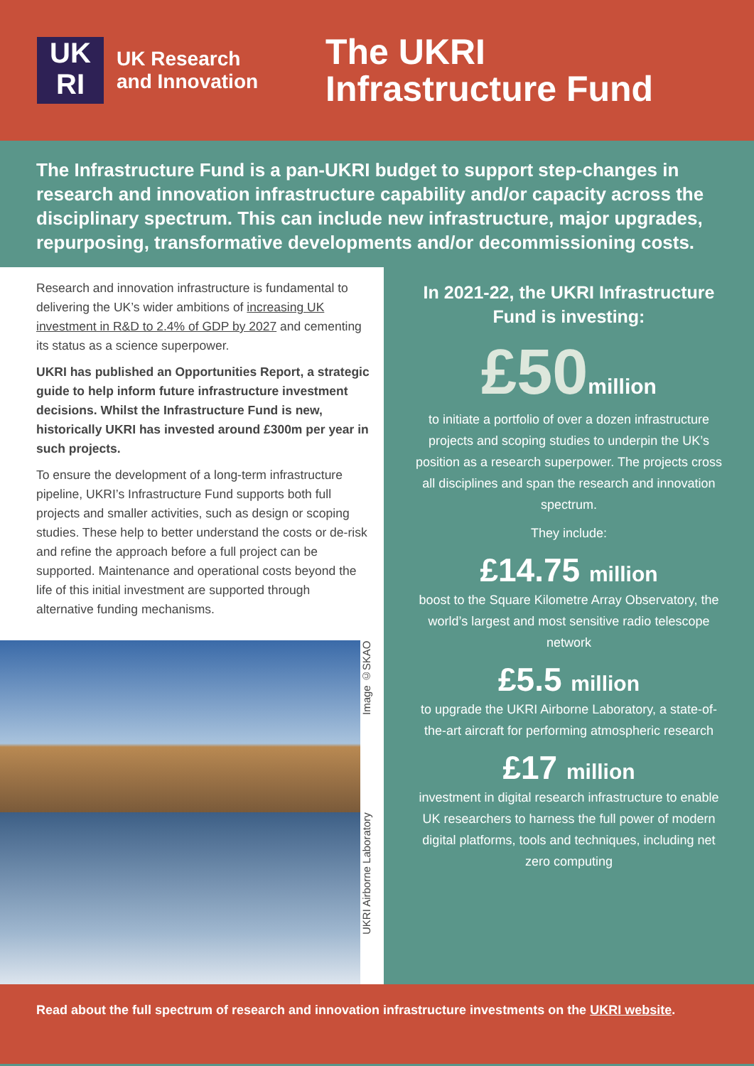UK
RI
UK Research
and Innovation
The UKRI
Infrastructure Fund
The Infrastructure Fund is a pan-UKRI budget to support step-changes in research and innovation infrastructure capability and/or capacity across the disciplinary spectrum. This can include new infrastructure, major upgrades, repurposing, transformative developments and/or decommissioning costs.
Research and innovation infrastructure is fundamental to delivering the UK’s wider ambitions of increasing UK investment in R&D to 2.4% of GDP by 2027 and cementing its status as a science superpower.
UKRI has published an Opportunities Report, a strategic guide to help inform future infrastructure investment decisions. Whilst the Infrastructure Fund is new, historically UKRI has invested around £300m per year in such projects.
To ensure the development of a long-term infrastructure pipeline, UKRI’s Infrastructure Fund supports both full projects and smaller activities, such as design or scoping studies. These help to better understand the costs or de-risk and refine the approach before a full project can be supported. Maintenance and operational costs beyond the life of this initial investment are supported through alternative funding mechanisms.
Image ©SKAO
UKRI Airborne Laboratory
In 2021-22, the UKRI Infrastructure Fund is investing:
£50million
to initiate a portfolio of over a dozen infrastructure projects and scoping studies to underpin the UK’s position as a research superpower. The projects cross all disciplines and span the research and innovation spectrum.
They include:
£14.75 million
boost to the Square Kilometre Array Observatory, the world’s largest and most sensitive radio telescope network
£5.5 million
to upgrade the UKRI Airborne Laboratory, a state-of-the-art aircraft for performing atmospheric research
£17 million
investment in digital research infrastructure to enable UK researchers to harness the full power of modern digital platforms, tools and techniques, including net zero computing
Read about the full spectrum of research and innovation infrastructure investments on the UKRI website.